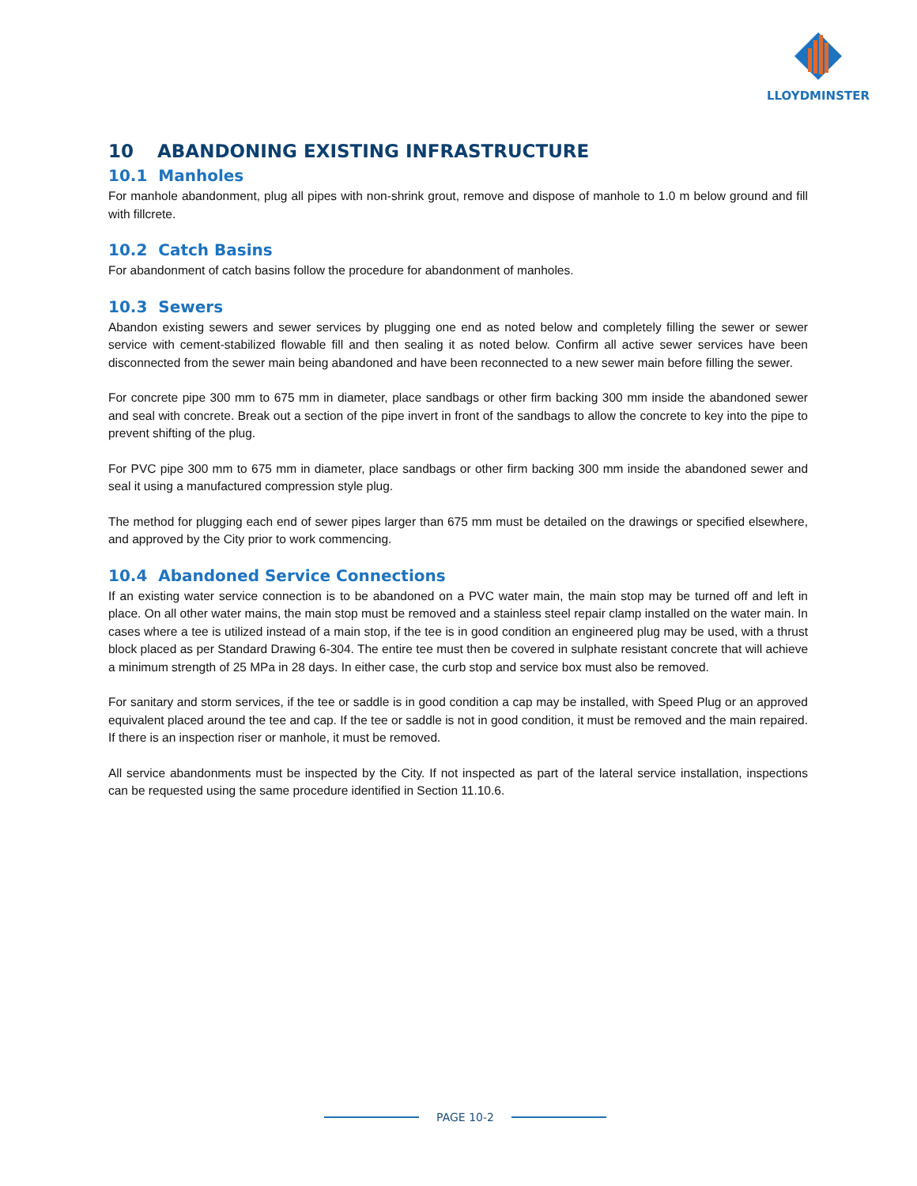LLOYDMINSTER
10 ABANDONING EXISTING INFRASTRUCTURE
10.1 Manholes
For manhole abandonment, plug all pipes with non-shrink grout, remove and dispose of manhole to 1.0 m below ground and fill with fillcrete.
10.2 Catch Basins
For abandonment of catch basins follow the procedure for abandonment of manholes.
10.3 Sewers
Abandon existing sewers and sewer services by plugging one end as noted below and completely filling the sewer or sewer service with cement-stabilized flowable fill and then sealing it as noted below. Confirm all active sewer services have been disconnected from the sewer main being abandoned and have been reconnected to a new sewer main before filling the sewer.
For concrete pipe 300 mm to 675 mm in diameter, place sandbags or other firm backing 300 mm inside the abandoned sewer and seal with concrete. Break out a section of the pipe invert in front of the sandbags to allow the concrete to key into the pipe to prevent shifting of the plug.
For PVC pipe 300 mm to 675 mm in diameter, place sandbags or other firm backing 300 mm inside the abandoned sewer and seal it using a manufactured compression style plug.
The method for plugging each end of sewer pipes larger than 675 mm must be detailed on the drawings or specified elsewhere, and approved by the City prior to work commencing.
10.4 Abandoned Service Connections
If an existing water service connection is to be abandoned on a PVC water main, the main stop may be turned off and left in place. On all other water mains, the main stop must be removed and a stainless steel repair clamp installed on the water main. In cases where a tee is utilized instead of a main stop, if the tee is in good condition an engineered plug may be used, with a thrust block placed as per Standard Drawing 6-304. The entire tee must then be covered in sulphate resistant concrete that will achieve a minimum strength of 25 MPa in 28 days. In either case, the curb stop and service box must also be removed.
For sanitary and storm services, if the tee or saddle is in good condition a cap may be installed, with Speed Plug or an approved equivalent placed around the tee and cap. If the tee or saddle is not in good condition, it must be removed and the main repaired. If there is an inspection riser or manhole, it must be removed.
All service abandonments must be inspected by the City. If not inspected as part of the lateral service installation, inspections can be requested using the same procedure identified in Section 11.10.6.
PAGE 10-2